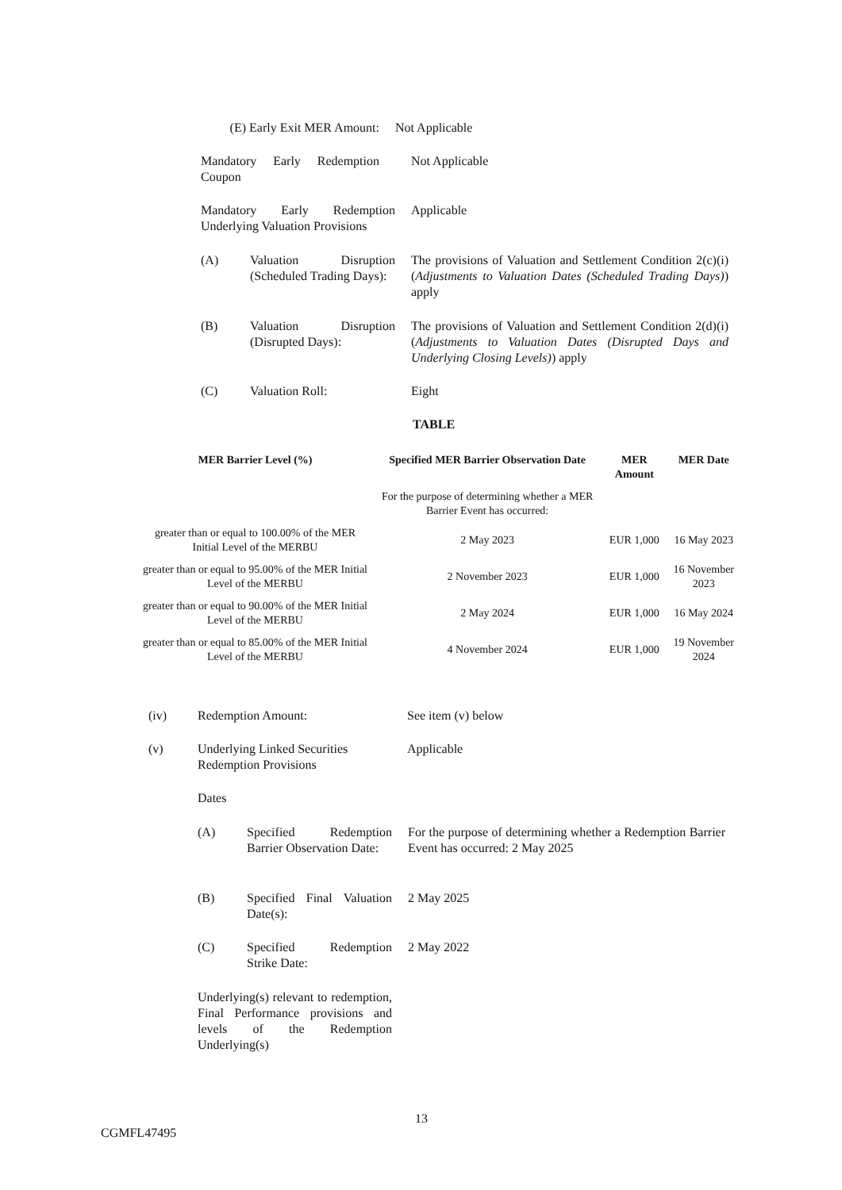(E) Early Exit MER Amount:
Not Applicable
Mandatory Early Redemption Coupon
Not Applicable
Mandatory Early Redemption Underlying Valuation Provisions
Applicable
(A) Valuation Disruption (Scheduled Trading Days):
The provisions of Valuation and Settlement Condition 2(c)(i) (Adjustments to Valuation Dates (Scheduled Trading Days)) apply
(B) Valuation Disruption (Disrupted Days):
The provisions of Valuation and Settlement Condition 2(d)(i) (Adjustments to Valuation Dates (Disrupted Days and Underlying Closing Levels)) apply
(C) Valuation Roll: Eight
TABLE
| MER Barrier Level (%) | Specified MER Barrier Observation Date | MER Amount | MER Date |
| --- | --- | --- | --- |
| | For the purpose of determining whether a MER Barrier Event has occurred: | | |
| greater than or equal to 100.00% of the MER Initial Level of the MERBU | 2 May 2023 | EUR 1,000 | 16 May 2023 |
| greater than or equal to 95.00% of the MER Initial Level of the MERBU | 2 November 2023 | EUR 1,000 | 16 November 2023 |
| greater than or equal to 90.00% of the MER Initial Level of the MERBU | 2 May 2024 | EUR 1,000 | 16 May 2024 |
| greater than or equal to 85.00% of the MER Initial Level of the MERBU | 4 November 2024 | EUR 1,000 | 19 November 2024 |
(iv) Redemption Amount: See item (v) below
(v) Underlying Linked Securities Redemption Provisions
Applicable
Dates
(A) Specified Redemption Barrier Observation Date:
For the purpose of determining whether a Redemption Barrier Event has occurred: 2 May 2025
(B) Specified Final Valuation Date(s):
2 May 2025
(C) Specified Redemption Strike Date:
2 May 2022
Underlying(s) relevant to redemption, Final Performance provisions and levels of the Redemption Underlying(s)
13
CGMFL47495